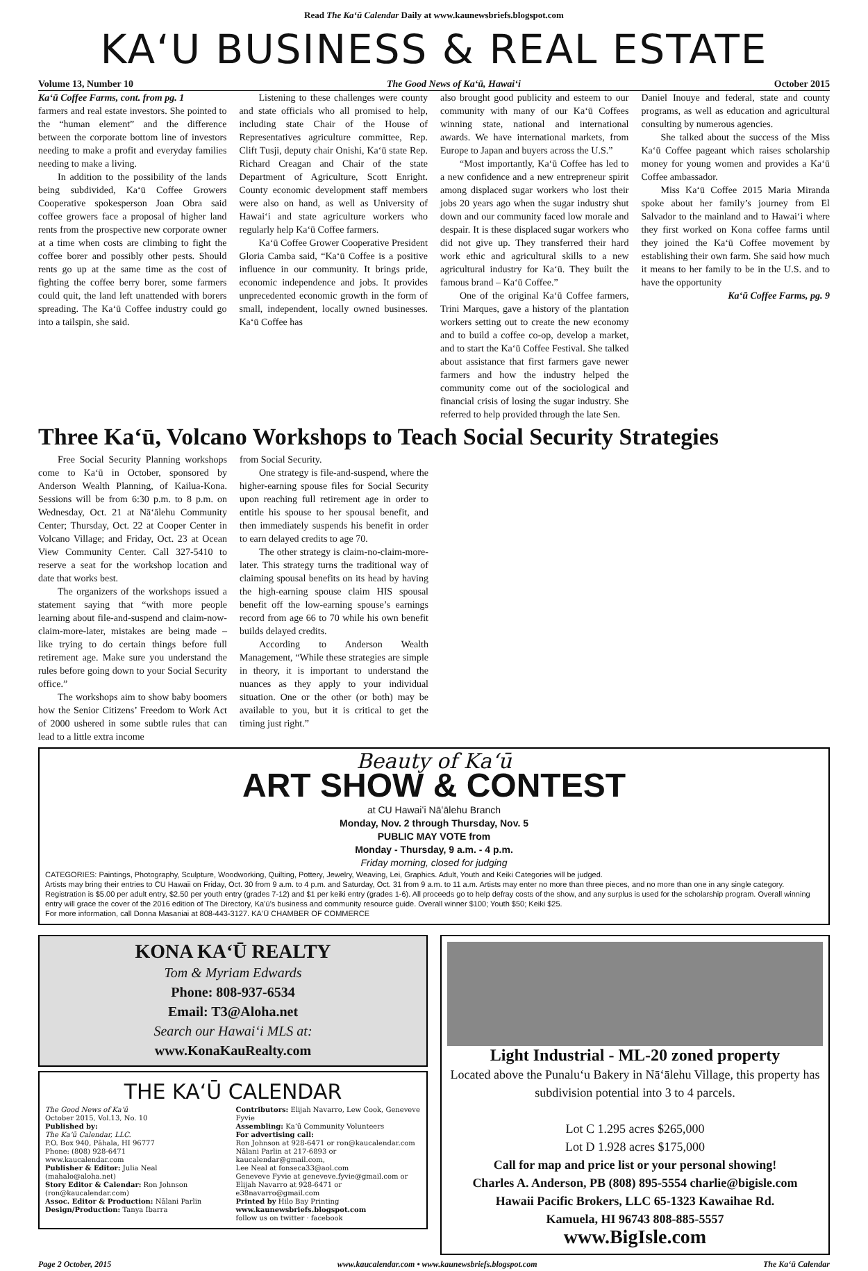Read The Kaʻū Calendar Daily at www.kaunewsbriefs.blogspot.com
KAʻU BUSINESS & REAL ESTATE
Volume 13, Number 10 The Good News of Kaʻū, Hawaiʻi October 2015
Kaʻū Coffee Farms, cont. from pg. 1
farmers and real estate investors. She pointed to the “human element” and the difference between the corporate bottom line of investors needing to make a profit and everyday families needing to make a living.
In addition to the possibility of the lands being subdivided, Kaʻū Coffee Growers Cooperative spokesperson Joan Obra said coffee growers face a proposal of higher land rents from the prospective new corporate owner at a time when costs are climbing to fight the coffee borer and possibly other pests. Should rents go up at the same time as the cost of fighting the coffee berry borer, some farmers could quit, the land left unattended with borers spreading. The Kaʻū Coffee industry could go into a tailspin, she said.
Listening to these challenges were county and state officials who all promised to help, including state Chair of the House of Representatives agriculture committee, Rep. Clift Tusji, deputy chair Onishi, Kaʻū state Rep. Richard Creagan and Chair of the state Department of Agriculture, Scott Enright. County economic development staff members were also on hand, as well as University of Hawaiʻi and state agriculture workers who regularly help Kaʻū Coffee farmers.
Kaʻū Coffee Grower Cooperative President Gloria Camba said, “Kaʻū Coffee is a positive influence in our community. It brings pride, economic independence and jobs. It provides unprecedented economic growth in the form of small, independent, locally owned businesses. Kaʻū Coffee has
also brought good publicity and esteem to our community with many of our Kaʻū Coffees winning state, national and international awards. We have international markets, from Europe to Japan and buyers across the U.S.”
“Most importantly, Kaʻū Coffee has led to a new confidence and a new entrepreneur spirit among displaced sugar workers who lost their jobs 20 years ago when the sugar industry shut down and our community faced low morale and despair. It is these displaced sugar workers who did not give up. They transferred their hard work ethic and agricultural skills to a new agricultural industry for Kaʻū. They built the famous brand – Kaʻū Coffee.”
One of the original Kaʻū Coffee farmers, Trini Marques, gave a history of the plantation workers setting out to create the new economy and to build a coffee co-op, develop a market, and to start the Kaʻū Coffee Festival. She talked about assistance that first farmers gave newer farmers and how the industry helped the community come out of the sociological and financial crisis of losing the sugar industry. She referred to help provided through the late Sen.
Daniel Inouye and federal, state and county programs, as well as education and agricultural consulting by numerous agencies.
She talked about the success of the Miss Kaʻū Coffee pageant which raises scholarship money for young women and provides a Kaʻū Coffee ambassador.
Miss Kaʻū Coffee 2015 Maria Miranda spoke about her family’s journey from El Salvador to the mainland and to Hawaiʻi where they first worked on Kona coffee farms until they joined the Kaʻū Coffee movement by establishing their own farm. She said how much it means to her family to be in the U.S. and to have the opportunity
Kaʻū Coffee Farms, pg. 9
Three Kaʻū, Volcano Workshops to Teach Social Security Strategies
Free Social Security Planning workshops come to Kaʻū in October, sponsored by Anderson Wealth Planning, of Kailua-Kona. Sessions will be from 6:30 p.m. to 8 p.m. on Wednesday, Oct. 21 at Nāʻālehu Community Center; Thursday, Oct. 22 at Cooper Center in Volcano Village; and Friday, Oct. 23 at Ocean View Community Center. Call 327-5410 to reserve a seat for the workshop location and date that works best.
The organizers of the workshops issued a statement saying that “with more people learning about file-and-suspend and claim-now-claim-more-later, mistakes are being made – like trying to do certain things before full retirement age. Make sure you understand the rules before going down to your Social Security office.”
The workshops aim to show baby boomers how the Senior Citizens’ Freedom to Work Act of 2000 ushered in some subtle rules that can lead to a little extra income
from Social Security.
One strategy is file-and-suspend, where the higher-earning spouse files for Social Security upon reaching full retirement age in order to entitle his spouse to her spousal benefit, and then immediately suspends his benefit in order to earn delayed credits to age 70.
The other strategy is claim-no-claim-more-later. This strategy turns the traditional way of claiming spousal benefits on its head by having the high-earning spouse claim HIS spousal benefit off the low-earning spouse’s earnings record from age 66 to 70 while his own benefit builds delayed credits.
According to Anderson Wealth Management, “While these strategies are simple in theory, it is important to understand the nuances as they apply to your individual situation. One or the other (or both) may be available to you, but it is critical to get the timing just right.”
Beauty of Kaʻū
ART SHOW & CONTEST
at CU Hawaiʻi Nāʻālehu Branch
Monday, Nov. 2 through Thursday, Nov. 5
PUBLIC MAY VOTE from
Monday - Thursday, 9 a.m. - 4 p.m.
Friday morning, closed for judging
CATEGORIES: Paintings, Photography, Sculpture, Woodworking, Quilting, Pottery, Jewelry, Weaving, Lei, Graphics. Adult, Youth and Keiki Categories will be judged.
Artists may bring their entries to CU Hawaii on Friday, Oct. 30 from 9 a.m. to 4 p.m. and Saturday, Oct. 31 from 9 a.m. to 11 a.m. Artists may enter no more than three pieces, and no more than one in any single category. Registration is $5.00 per adult entry, $2.50 per youth entry (grades 7-12) and $1 per keiki entry (grades 1-6). All proceeds go to help defray costs of the show, and any surplus is used for the scholarship program. Overall winning entry will grace the cover of the 2016 edition of The Directory, Kaʻū's business and community resource guide. Overall winner $100; Youth $50; Keiki $25.
For more information, call Donna Masaniai at 808-443-3127. KAʻŪ CHAMBER OF COMMERCE
KONA KAʻŪ REALTY
Tom & Myriam Edwards
Phone: 808-937-6534
Email: T3@Aloha.net
Search our Hawaiʻi MLS at:
www.KonaKauRealty.com
THE KAʻŪ CALENDAR
The Good News of Kaʻū
October 2015, Vol.13, No. 10
Published by:
The Kaʻū Calendar, LLC.
P.O. Box 940, Pāhala, HI 96777
Phone: (808) 928-6471
www.kaucalendar.com
Publisher & Editor: Julia Neal (mahalo@aloha.net)
Story Editor & Calendar: Ron Johnson (ron@kaucalendar.com)
Assoc. Editor & Production: Nālani Parlin
Design/Production: Tanya Ibarra
Contributors: Elijah Navarro, Lew Cook, Geneveve Fyvie
Assembling: Kaʻū Community Volunteers
For advertising call:
Ron Johnson at 928-6471 or ron@kaucalendar.com
Nālani Parlin at 217-6893 or kaucalendar@gmail.com,
Lee Neal at fonseca33@aol.com
Geneveve Fyvie at geneveve.fyvie@gmail.com or
Elijah Navarro at 928-6471 or e38navarro@gmail.com
Printed by Hilo Bay Printing
www.kaunewsbriefs.blogspot.com
follow us on twitter · facebook
Light Industrial - ML-20 zoned property
Located above the Punaluʻu Bakery in Nāʻālehu Village, this property has subdivision potential into 3 to 4 parcels.
Lot C 1.295 acres $265,000
Lot D 1.928 acres $175,000
Call for map and price list or your personal showing!
Charles A. Anderson, PB (808) 895-5554 charlie@bigisle.com
Hawaii Pacific Brokers, LLC 65-1323 Kawaihae Rd.
Kamuela, HI 96743 808-885-5557
www.BigIsle.com
Page 2 October, 2015 www.kaucalendar.com • www.kaunewsbriefs.blogspot.com The Kaʻū Calendar